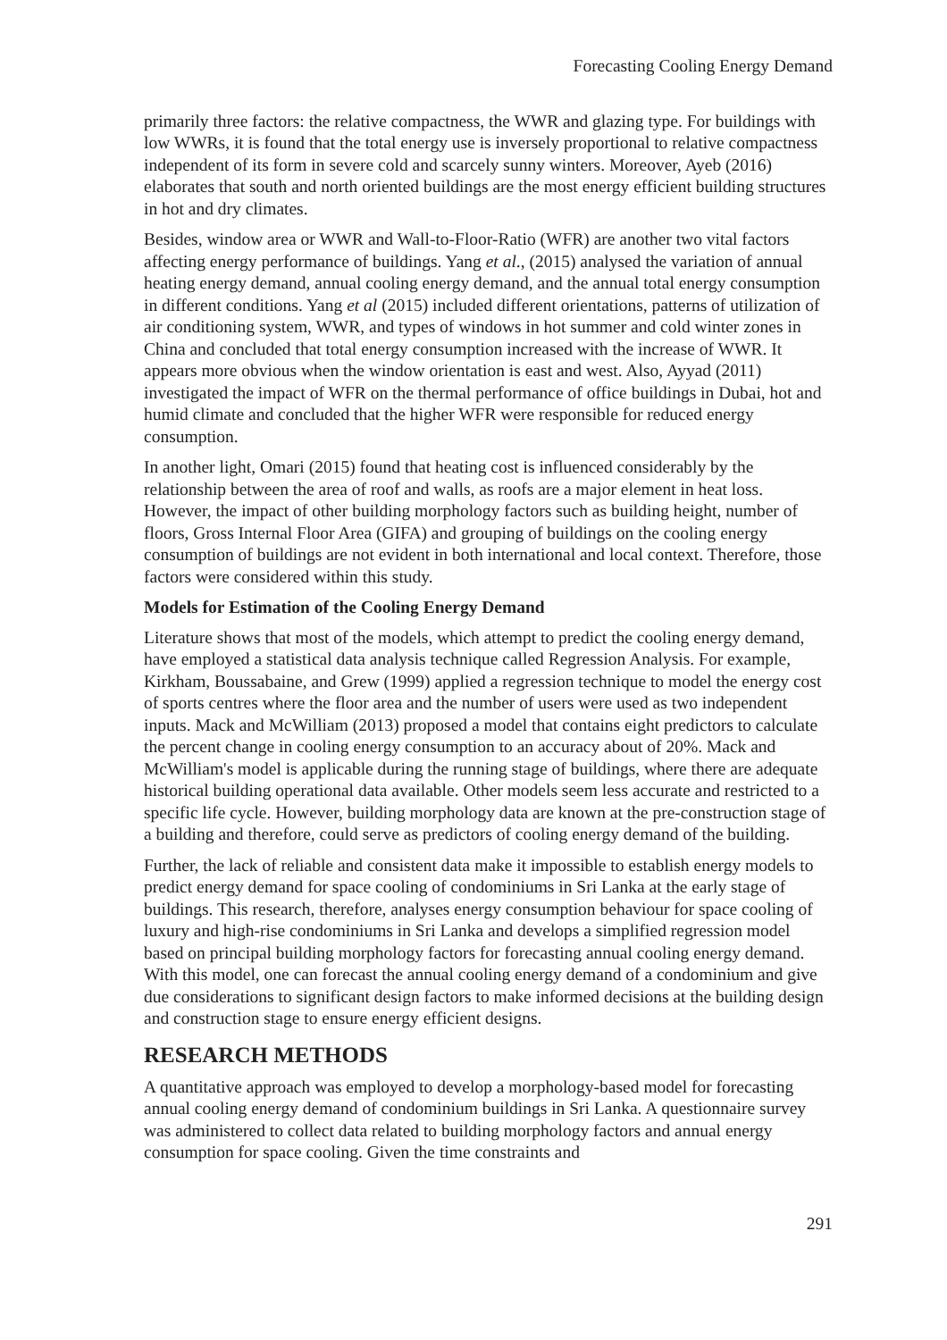Forecasting Cooling Energy Demand
primarily three factors: the relative compactness, the WWR and glazing type. For buildings with low WWRs, it is found that the total energy use is inversely proportional to relative compactness independent of its form in severe cold and scarcely sunny winters. Moreover, Ayeb (2016) elaborates that south and north oriented buildings are the most energy efficient building structures in hot and dry climates.
Besides, window area or WWR and Wall-to-Floor-Ratio (WFR) are another two vital factors affecting energy performance of buildings. Yang et al., (2015) analysed the variation of annual heating energy demand, annual cooling energy demand, and the annual total energy consumption in different conditions. Yang et al (2015) included different orientations, patterns of utilization of air conditioning system, WWR, and types of windows in hot summer and cold winter zones in China and concluded that total energy consumption increased with the increase of WWR. It appears more obvious when the window orientation is east and west. Also, Ayyad (2011) investigated the impact of WFR on the thermal performance of office buildings in Dubai, hot and humid climate and concluded that the higher WFR were responsible for reduced energy consumption.
In another light, Omari (2015) found that heating cost is influenced considerably by the relationship between the area of roof and walls, as roofs are a major element in heat loss. However, the impact of other building morphology factors such as building height, number of floors, Gross Internal Floor Area (GIFA) and grouping of buildings on the cooling energy consumption of buildings are not evident in both international and local context. Therefore, those factors were considered within this study.
Models for Estimation of the Cooling Energy Demand
Literature shows that most of the models, which attempt to predict the cooling energy demand, have employed a statistical data analysis technique called Regression Analysis. For example, Kirkham, Boussabaine, and Grew (1999) applied a regression technique to model the energy cost of sports centres where the floor area and the number of users were used as two independent inputs. Mack and McWilliam (2013) proposed a model that contains eight predictors to calculate the percent change in cooling energy consumption to an accuracy about of 20%. Mack and McWilliam's model is applicable during the running stage of buildings, where there are adequate historical building operational data available. Other models seem less accurate and restricted to a specific life cycle. However, building morphology data are known at the pre-construction stage of a building and therefore, could serve as predictors of cooling energy demand of the building.
Further, the lack of reliable and consistent data make it impossible to establish energy models to predict energy demand for space cooling of condominiums in Sri Lanka at the early stage of buildings. This research, therefore, analyses energy consumption behaviour for space cooling of luxury and high-rise condominiums in Sri Lanka and develops a simplified regression model based on principal building morphology factors for forecasting annual cooling energy demand. With this model, one can forecast the annual cooling energy demand of a condominium and give due considerations to significant design factors to make informed decisions at the building design and construction stage to ensure energy efficient designs.
RESEARCH METHODS
A quantitative approach was employed to develop a morphology-based model for forecasting annual cooling energy demand of condominium buildings in Sri Lanka. A questionnaire survey was administered to collect data related to building morphology factors and annual energy consumption for space cooling. Given the time constraints and
291